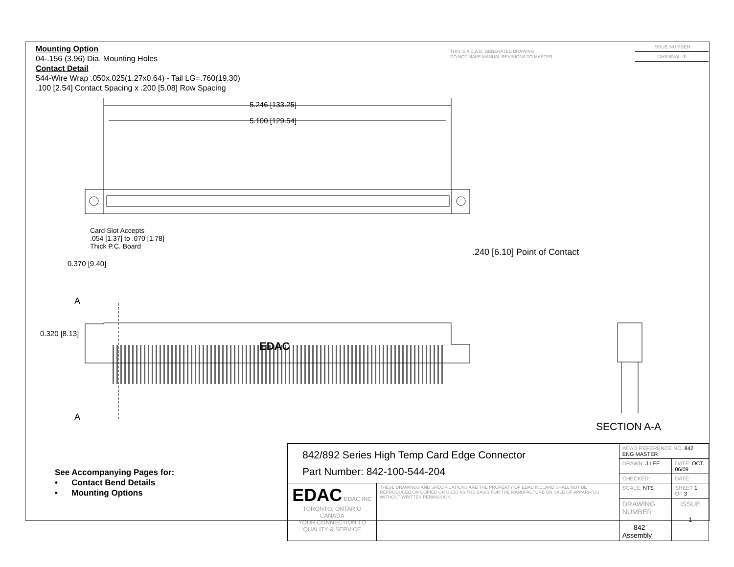Mounting Option
04-.156 (3.96) Dia. Mounting Holes
Contact Detail
544-Wire Wrap .050x.025(1.27x0.64) - Tail LG=.760(19.30)
.100 [2.54] Contact Spacing x .200 [5.08] Row Spacing
THIS IS A C.A.D. GENERATED DRAWING
DO NOT MAKE MANUAL REVISIONS TO MASTER.
ISSUE NUMBER
ORIGINAL ①
5.246 [133.25]
5.100 [129.54]
Card Slot Accepts
.054 [1.37] to .070 [1.78]
Thick P.C. Board
0.370 [9.40]
.240 [6.10] Point of Contact
A
0.320 [8.13]
EDAC
A
SECTION A-A
See Accompanying Pages for:
• Contact Bend Details
• Mounting Options
| 842/892 Series High Temp Card Edge Connector Part Number: 842-100-544-204 | | ACAD REFERENCE NO. 842 ENG MASTER | | |
| | | DRAWN: J.LEE | DATE: OCT. 06/09 | |
| | | CHECKED: | DATE: | |
| EDAC EDAC INC TORONTO, ONTARIO CANADA YOUR CONNECTION TO QUALITY & SERVICE | THESE DRAWINGS AND SPECIFICATIONS ARE THE PROPERTY OF EDAC INC.,AND SHALL NOT BE REPRODUCED,OR COPIED OR USED AS THE BASIS FOR THE MANUFACTURE OR SALE OF APPARATUS WITHOUT WRITTEN PERMISSION. | SCALE: NTS | SHEET 1 OF 3 | |
| | | DRAWING NUMBER 842 Assembly | | ISSUE 1 |